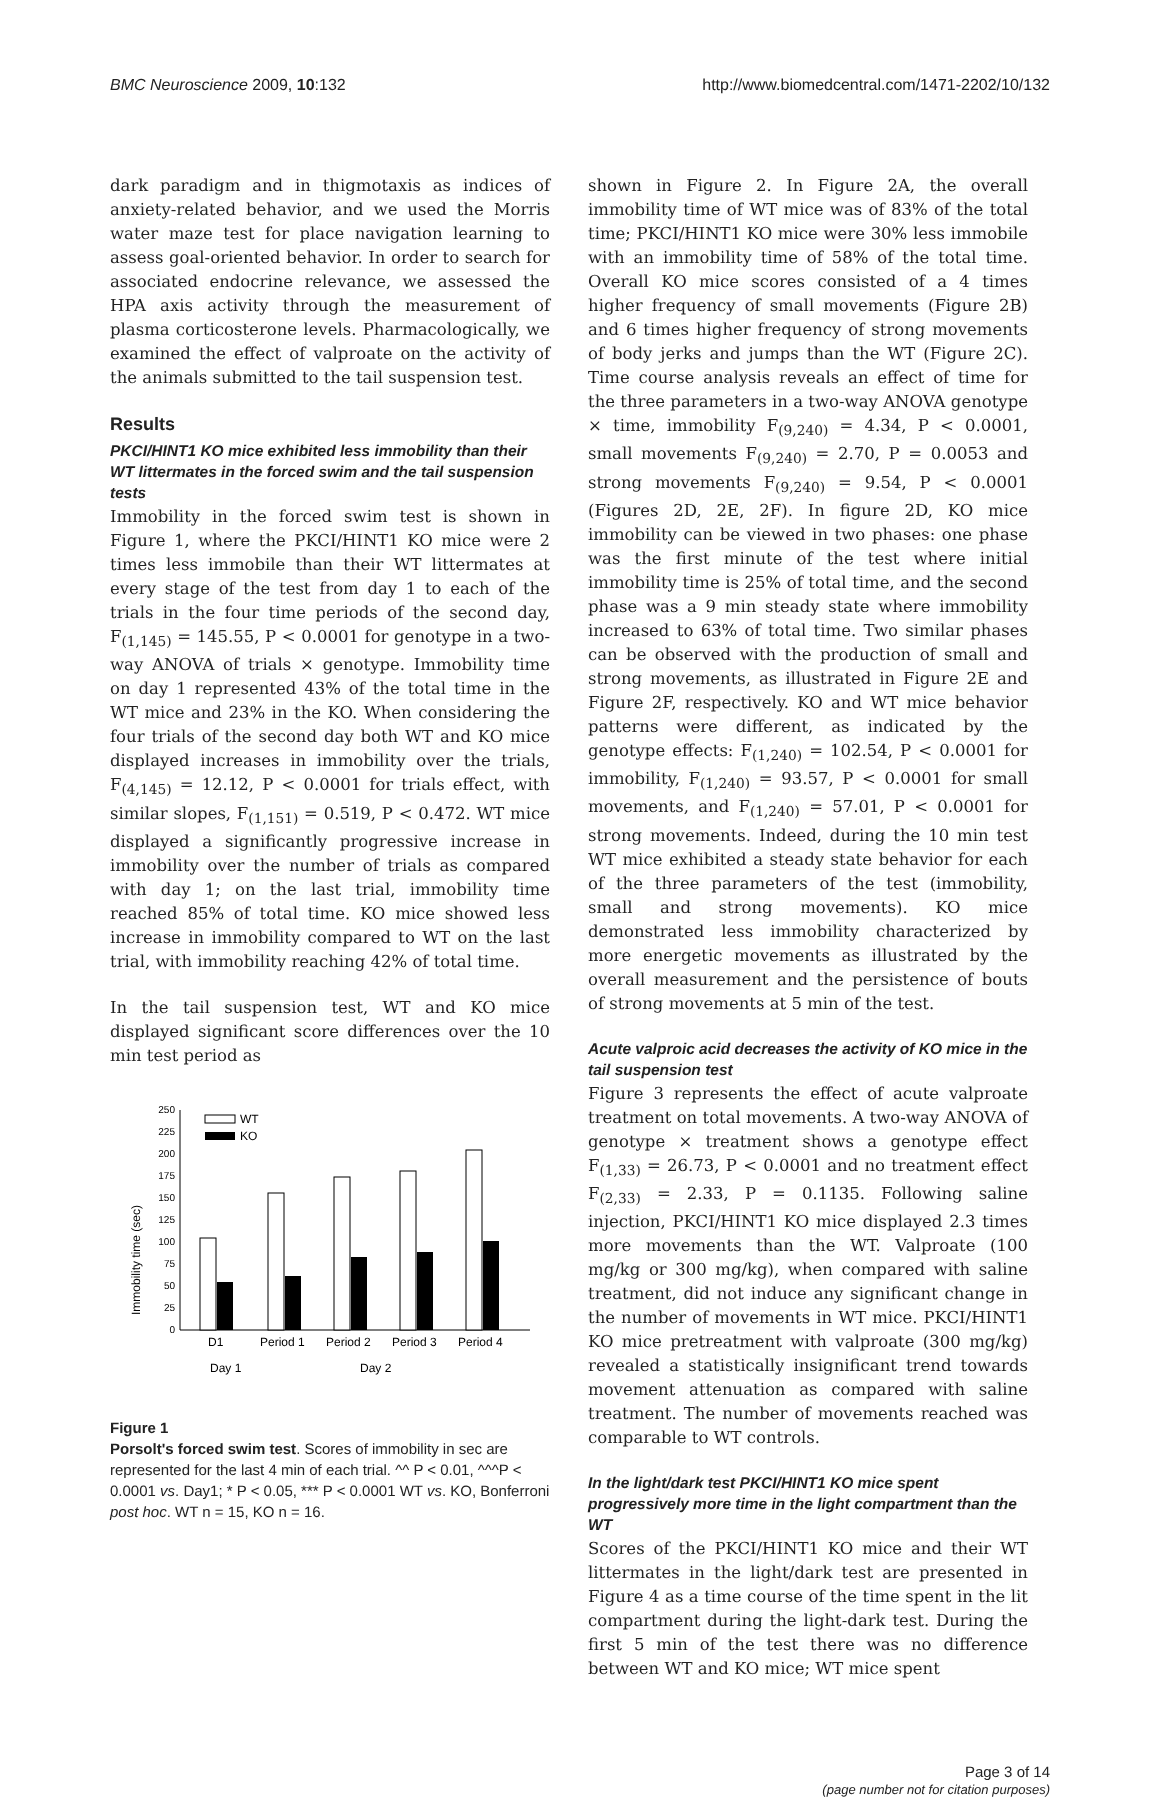BMC Neuroscience 2009, 10:132 http://www.biomedcentral.com/1471-2202/10/132
dark paradigm and in thigmotaxis as indices of anxiety-related behavior, and we used the Morris water maze test for place navigation learning to assess goal-oriented behavior. In order to search for associated endocrine relevance, we assessed the HPA axis activity through the measurement of plasma corticosterone levels. Pharmacologically, we examined the effect of valproate on the activity of the animals submitted to the tail suspension test.
Results
PKCI/HINT1 KO mice exhibited less immobility than their WT littermates in the forced swim and the tail suspension tests
Immobility in the forced swim test is shown in Figure 1, where the PKCI/HINT1 KO mice were 2 times less immobile than their WT littermates at every stage of the test from day 1 to each of the trials in the four time periods of the second day, F<sub>(1,145)</sub> = 145.55, P < 0.0001 for genotype in a two-way ANOVA of trials × genotype. Immobility time on day 1 represented 43% of the total time in the WT mice and 23% in the KO. When considering the four trials of the second day both WT and KO mice displayed increases in immobility over the trials, F<sub>(4,145)</sub> = 12.12, P < 0.0001 for trials effect, with similar slopes, F<sub>(1,151)</sub> = 0.519, P < 0.472. WT mice displayed a significantly progressive increase in immobility over the number of trials as compared with day 1; on the last trial, immobility time reached 85% of total time. KO mice showed less increase in immobility compared to WT on the last trial, with immobility reaching 42% of total time.
In the tail suspension test, WT and KO mice displayed significant score differences over the 10 min test period as
Immobility time (sec)
0
25
50
75
100
125
150
175
200
225
250
WT
KO
D1
Period 1
Period 2
Period 3
Period 4
Day 1
Day 2
Figure 1
Porsolt's forced swim test. Scores of immobility in sec are represented for the last 4 min of each trial. ^^ P < 0.01, ^^^P < 0.0001 vs. Day1; * P < 0.05, *** P < 0.0001 WT vs. KO, Bonferroni post hoc. WT n = 15, KO n = 16.
shown in Figure 2. In Figure 2A, the overall immobility time of WT mice was of 83% of the total time; PKCI/HINT1 KO mice were 30% less immobile with an immobility time of 58% of the total time. Overall KO mice scores consisted of a 4 times higher frequency of small movements (Figure 2B) and 6 times higher frequency of strong movements of body jerks and jumps than the WT (Figure 2C). Time course analysis reveals an effect of time for the three parameters in a two-way ANOVA genotype × time, immobility F<sub>(9,240)</sub> = 4.34, P < 0.0001, small movements F<sub>(9,240)</sub> = 2.70, P = 0.0053 and strong movements F<sub>(9,240)</sub> = 9.54, P < 0.0001 (Figures 2D, 2E, 2F). In figure 2D, KO mice immobility can be viewed in two phases: one phase was the first minute of the test where initial immobility time is 25% of total time, and the second phase was a 9 min steady state where immobility increased to 63% of total time. Two similar phases can be observed with the production of small and strong movements, as illustrated in Figure 2E and Figure 2F, respectively. KO and WT mice behavior patterns were different, as indicated by the genotype effects: F<sub>(1,240)</sub> = 102.54, P < 0.0001 for immobility, F<sub>(1,240)</sub> = 93.57, P < 0.0001 for small movements, and F<sub>(1,240)</sub> = 57.01, P < 0.0001 for strong movements. Indeed, during the 10 min test WT mice exhibited a steady state behavior for each of the three parameters of the test (immobility, small and strong movements). KO mice demonstrated less immobility characterized by more energetic movements as illustrated by the overall measurement and the persistence of bouts of strong movements at 5 min of the test.
Acute valproic acid decreases the activity of KO mice in the tail suspension test
Figure 3 represents the effect of acute valproate treatment on total movements. A two-way ANOVA of genotype × treatment shows a genotype effect F<sub>(1,33)</sub> = 26.73, P < 0.0001 and no treatment effect F<sub>(2,33)</sub> = 2.33, P = 0.1135. Following saline injection, PKCI/HINT1 KO mice displayed 2.3 times more movements than the WT. Valproate (100 mg/kg or 300 mg/kg), when compared with saline treatment, did not induce any significant change in the number of movements in WT mice. PKCI/HINT1 KO mice pretreatment with valproate (300 mg/kg) revealed a statistically insignificant trend towards movement attenuation as compared with saline treatment. The number of movements reached was comparable to WT controls.
In the light/dark test PKCI/HINT1 KO mice spent progressively more time in the light compartment than the WT
Scores of the PKCI/HINT1 KO mice and their WT littermates in the light/dark test are presented in Figure 4 as a time course of the time spent in the lit compartment during the light-dark test. During the first 5 min of the test there was no difference between WT and KO mice; WT mice spent
Page 3 of 14
(page number not for citation purposes)